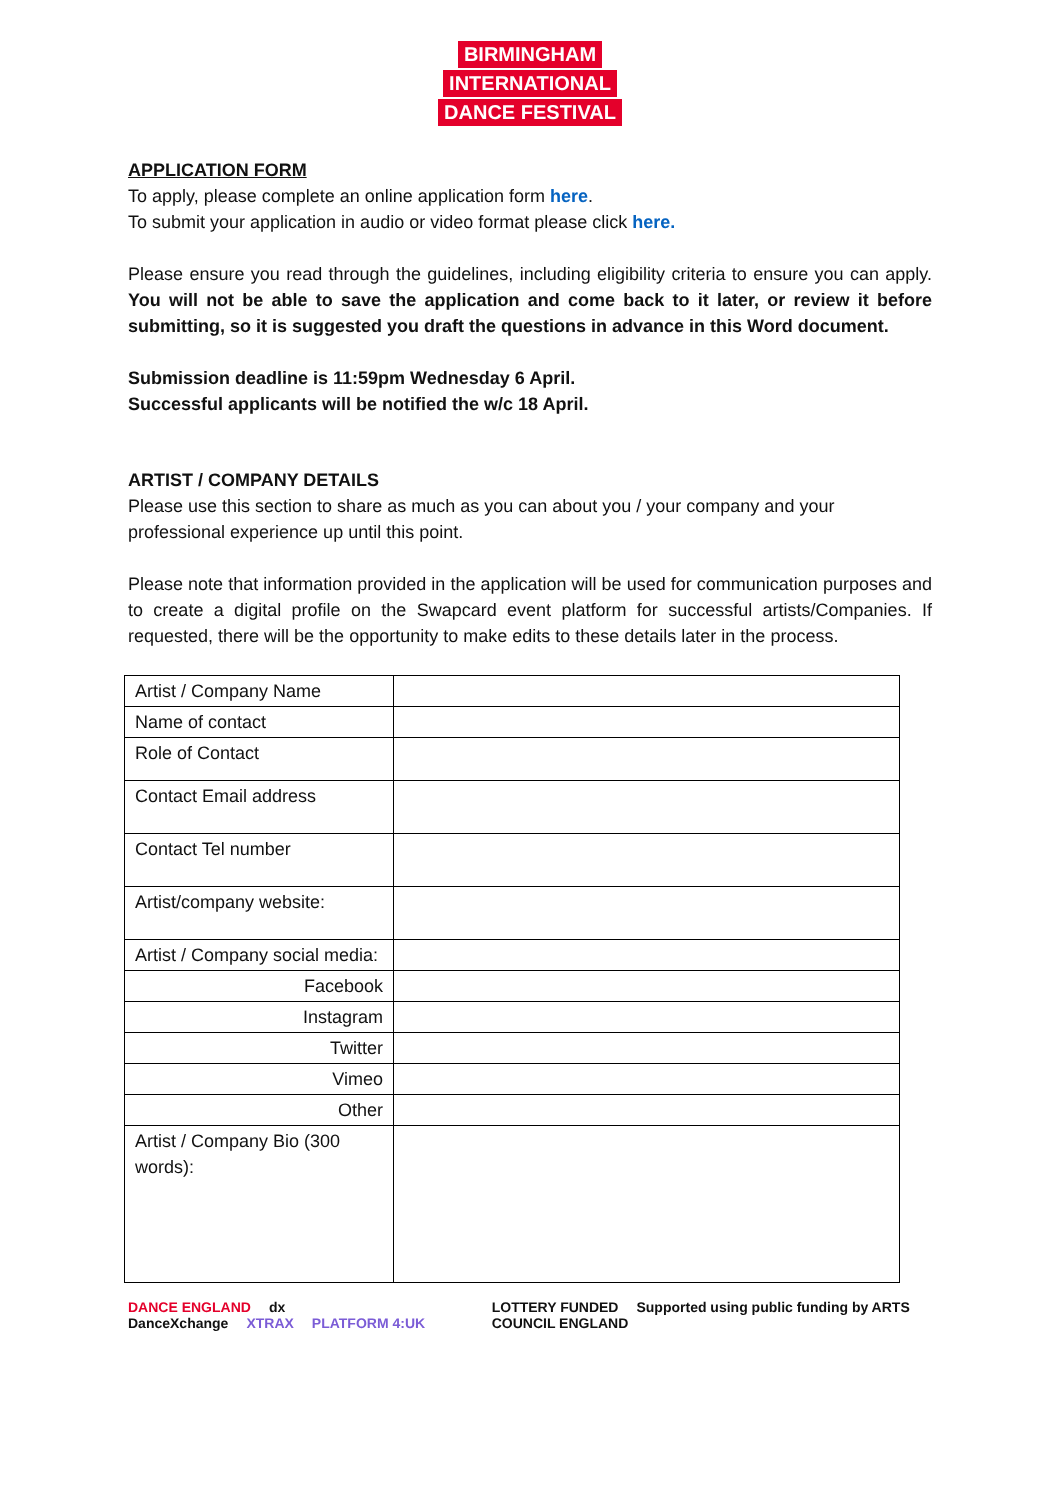BIRMINGHAM INTERNATIONAL DANCE FESTIVAL
APPLICATION FORM
To apply, please complete an online application form here.
To submit your application in audio or video format please click here.
Please ensure you read through the guidelines, including eligibility criteria to ensure you can apply. You will not be able to save the application and come back to it later, or review it before submitting, so it is suggested you draft the questions in advance in this Word document.
Submission deadline is 11:59pm Wednesday 6 April.
Successful applicants will be notified the w/c 18 April.
ARTIST / COMPANY DETAILS
Please use this section to share as much as you can about you / your company and your professional experience up until this point.
Please note that information provided in the application will be used for communication purposes and to create a digital profile on the Swapcard event platform for successful artists/Companies. If requested, there will be the opportunity to make edits to these details later in the process.
| Artist / Company Name | |
| Name of contact | |
| Role of Contact | |
| Contact Email address | |
| Contact Tel number | |
| Artist/company website: | |
| Artist / Company social media: | |
| Facebook | |
| Instagram | |
| Twitter | |
| Vimeo | |
| Other | |
| Artist / Company Bio (300 words): | |
DANCE ENGLAND dx DanceXchange XTRAX PLATFORM 4:UK
LOTTERY FUNDED Supported using public funding by ARTS COUNCIL ENGLAND